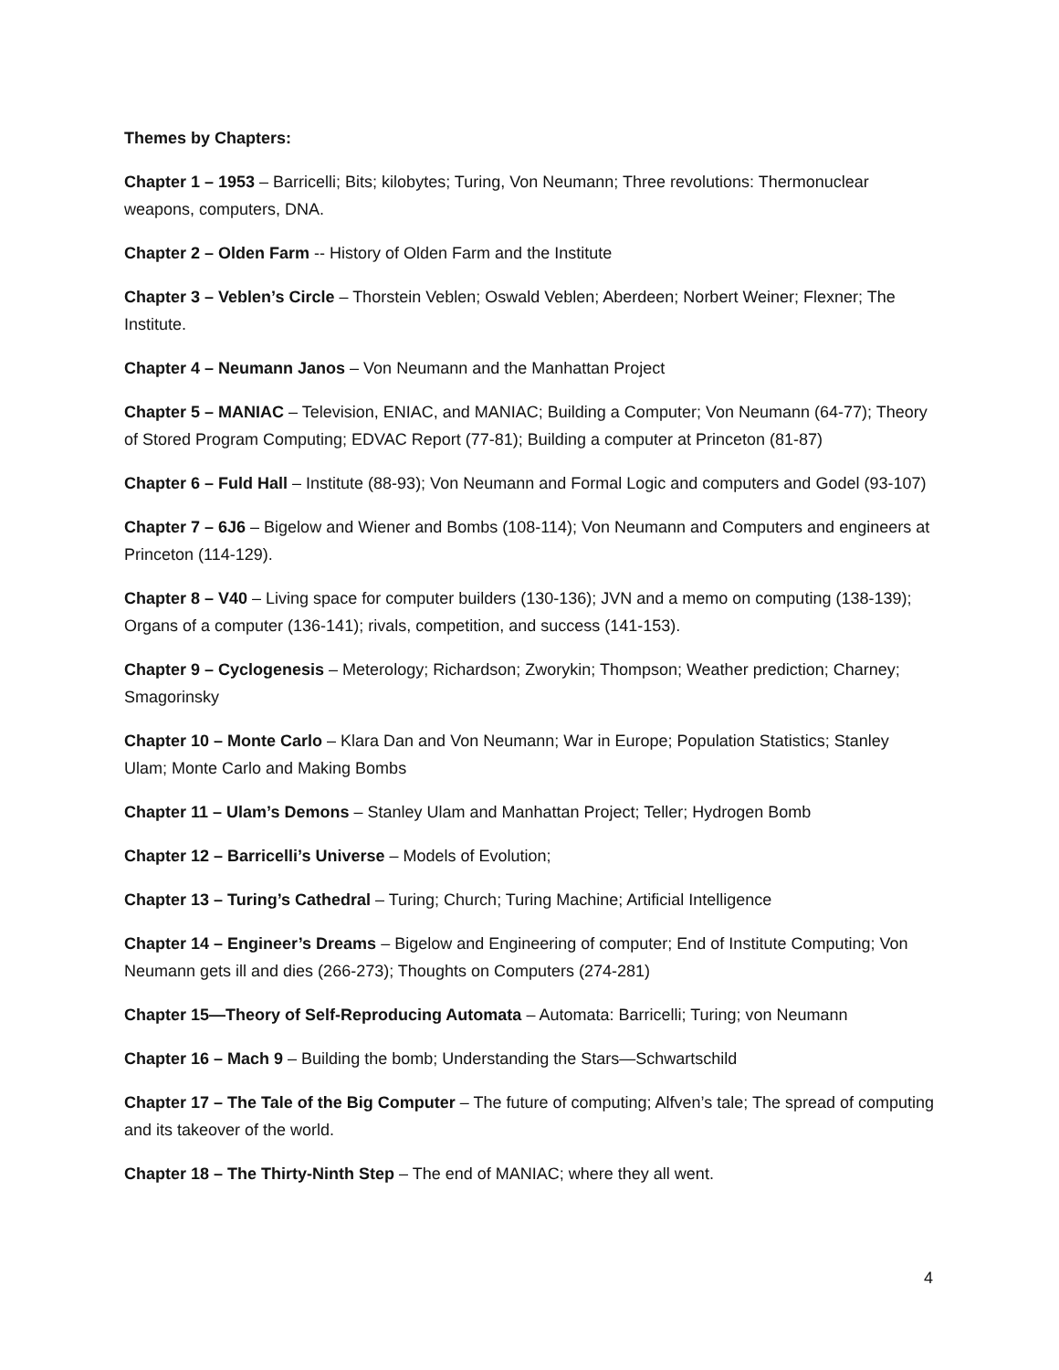Themes by Chapters:
Chapter 1 – 1953 – Barricelli; Bits; kilobytes; Turing, Von Neumann; Three revolutions: Thermonuclear weapons, computers, DNA.
Chapter 2 – Olden Farm -- History of Olden Farm and the Institute
Chapter 3 – Veblen’s Circle – Thorstein Veblen; Oswald Veblen; Aberdeen; Norbert Weiner; Flexner; The Institute.
Chapter 4 – Neumann Janos – Von Neumann and the Manhattan Project
Chapter 5 – MANIAC – Television, ENIAC, and MANIAC; Building a Computer; Von Neumann (64-77); Theory of Stored Program Computing; EDVAC Report (77-81); Building a computer at Princeton (81-87)
Chapter 6 – Fuld Hall – Institute (88-93); Von Neumann and Formal Logic and computers and Godel (93-107)
Chapter 7 – 6J6 – Bigelow and Wiener and Bombs (108-114); Von Neumann and Computers and engineers at Princeton (114-129).
Chapter 8 – V40 – Living space for computer builders (130-136); JVN and a memo on computing (138-139); Organs of a computer (136-141); rivals, competition, and success (141-153).
Chapter 9 – Cyclogenesis – Meterology; Richardson; Zworykin; Thompson; Weather prediction; Charney; Smagorinsky
Chapter 10 – Monte Carlo – Klara Dan and Von Neumann; War in Europe; Population Statistics; Stanley Ulam; Monte Carlo and Making Bombs
Chapter 11 – Ulam’s Demons – Stanley Ulam and Manhattan Project; Teller; Hydrogen Bomb
Chapter 12 – Barricelli’s Universe – Models of Evolution;
Chapter 13 – Turing’s Cathedral – Turing; Church; Turing Machine; Artificial Intelligence
Chapter 14 – Engineer’s Dreams – Bigelow and Engineering of computer; End of Institute Computing; Von Neumann gets ill and dies (266-273); Thoughts on Computers (274-281)
Chapter 15—Theory of Self-Reproducing Automata – Automata: Barricelli; Turing; von Neumann
Chapter 16 – Mach 9 – Building the bomb; Understanding the Stars—Schwartschild
Chapter 17 – The Tale of the Big Computer – The future of computing; Alfven’s tale; The spread of computing and its takeover of the world.
Chapter 18 – The Thirty-Ninth Step – The end of MANIAC; where they all went.
4